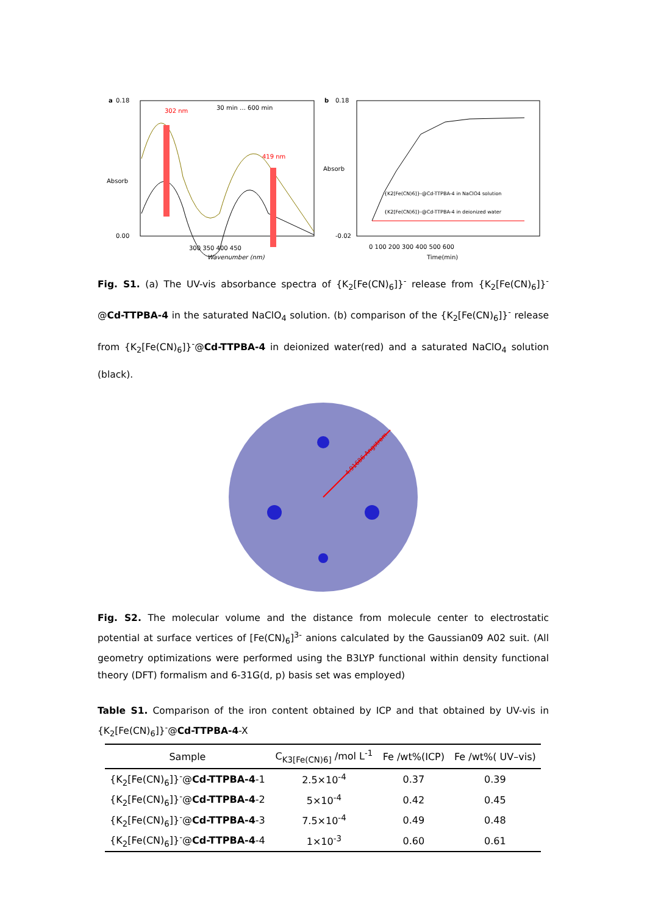a
0.18
0.00
302 nm
419 nm
30 min … 600 min
300 350 400 450
Wavenumber (nm)
Absorb
b
0.18
-0.02
{K2[Fe(CN)6]}-@Cd-TTPBA-4 in NaClO4 solution
{K2[Fe(CN)6]}-@Cd-TTPBA-4 in deionized water
0 100 200 300 400 500 600
Time(min)
Absorb
Fig. S1. (a) The UV-vis absorbance spectra of {K<sub>2</sub>[Fe(CN)<sub>6</sub>]}<sup>-</sup> release from {K<sub>2</sub>[Fe(CN)<sub>6</sub>]}<sup>-</sup> @Cd-TTPBA-4 in the saturated NaClO<sub>4</sub> solution. (b) comparison of the {K<sub>2</sub>[Fe(CN)<sub>6</sub>]}<sup>-</sup> release from {K<sub>2</sub>[Fe(CN)<sub>6</sub>]}<sup>-</sup>@Cd-TTPBA-4 in deionized water(red) and a saturated NaClO<sub>4</sub> solution (black).
4.91686 Angstrom
Fig. S2. The molecular volume and the distance from molecule center to electrostatic potential at surface vertices of [Fe(CN)<sub>6</sub>]<sup>3-</sup> anions calculated by the Gaussian09 A02 suit. (All geometry optimizations were performed using the B3LYP functional within density functional theory (DFT) formalism and 6-31G(d, p) basis set was employed)
Table S1. Comparison of the iron content obtained by ICP and that obtained by UV-vis in {K<sub>2</sub>[Fe(CN)<sub>6</sub>]}<sup>-</sup>@Cd-TTPBA-4-X
| Sample | C<sub>K3[Fe(CN)6]</sub> /mol L<sup>-1</sup> | Fe /wt%(ICP) | Fe /wt%( UV–vis) |
| --- | --- | --- | --- |
| {K<sub>2</sub>[Fe(CN)<sub>6</sub>]}<sup>-</sup>@ Cd-TTPBA-4 -1 | 2.5×10<sup>-4</sup> | 0.37 | 0.39 |
| {K<sub>2</sub>[Fe(CN)<sub>6</sub>]}<sup>-</sup>@ Cd-TTPBA-4 -2 | 5×10<sup>-4</sup> | 0.42 | 0.45 |
| {K<sub>2</sub>[Fe(CN)<sub>6</sub>]}<sup>-</sup>@ Cd-TTPBA-4 -3 | 7.5×10<sup>-4</sup> | 0.49 | 0.48 |
| {K<sub>2</sub>[Fe(CN)<sub>6</sub>]}<sup>-</sup>@ Cd-TTPBA-4 -4 | 1×10<sup>-3</sup> | 0.60 | 0.61 |